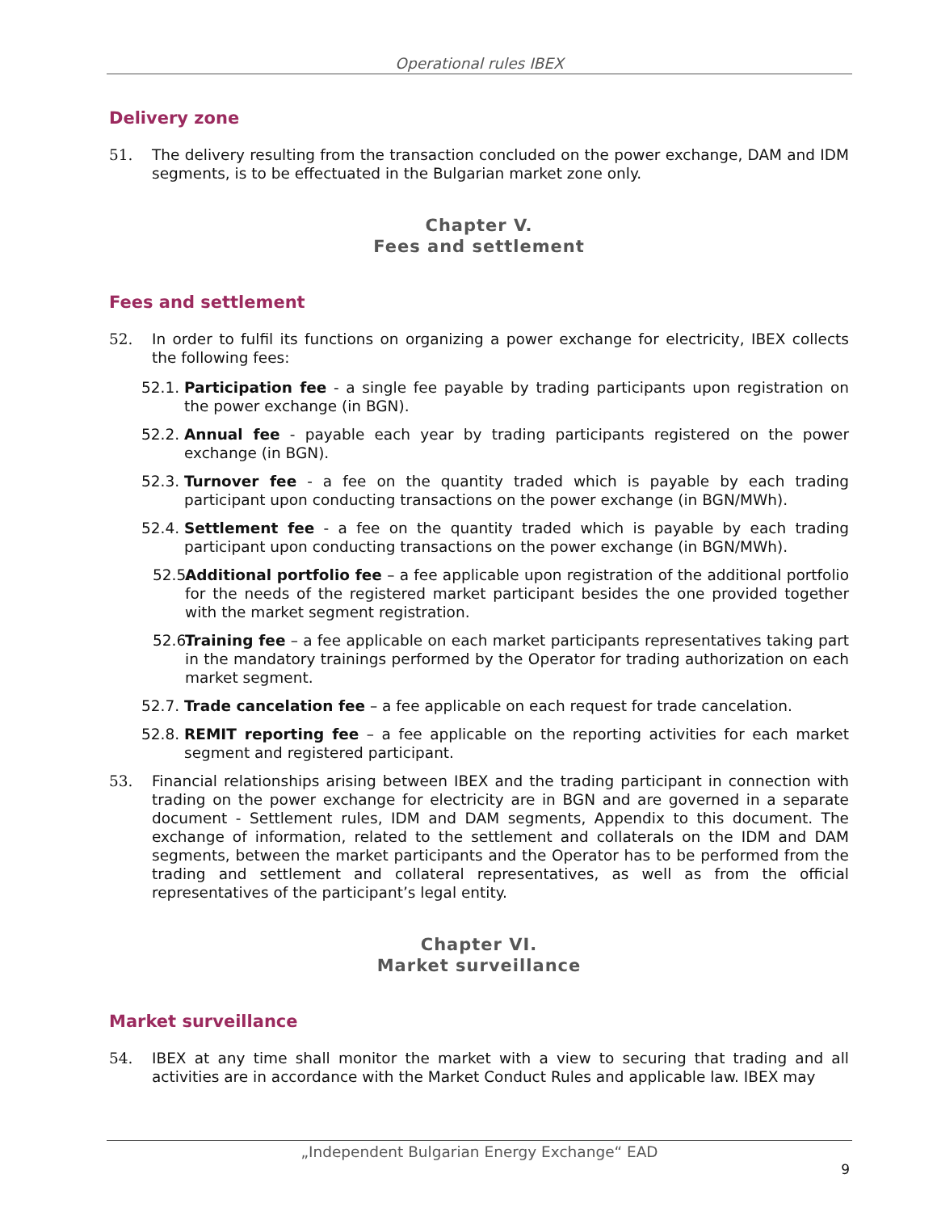Operational rules IBEX
Delivery zone
51. The delivery resulting from the transaction concluded on the power exchange, DAM and IDM segments, is to be effectuated in the Bulgarian market zone only.
Chapter V.
Fees and settlement
Fees and settlement
52. In order to fulfil its functions on organizing a power exchange for electricity, IBEX collects the following fees:
52.1. Participation fee - a single fee payable by trading participants upon registration on the power exchange (in BGN).
52.2. Annual fee - payable each year by trading participants registered on the power exchange (in BGN).
52.3. Turnover fee - a fee on the quantity traded which is payable by each trading participant upon conducting transactions on the power exchange (in BGN/MWh).
52.4. Settlement fee - a fee on the quantity traded which is payable by each trading participant upon conducting transactions on the power exchange (in BGN/MWh).
52.5. Additional portfolio fee – a fee applicable upon registration of the additional portfolio for the needs of the registered market participant besides the one provided together with the market segment registration.
52.6. Training fee – a fee applicable on each market participants representatives taking part in the mandatory trainings performed by the Operator for trading authorization on each market segment.
52.7. Trade cancelation fee – a fee applicable on each request for trade cancelation.
52.8. REMIT reporting fee – a fee applicable on the reporting activities for each market segment and registered participant.
53. Financial relationships arising between IBEX and the trading participant in connection with trading on the power exchange for electricity are in BGN and are governed in a separate document - Settlement rules, IDM and DAM segments, Appendix to this document. The exchange of information, related to the settlement and collaterals on the IDM and DAM segments, between the market participants and the Operator has to be performed from the trading and settlement and collateral representatives, as well as from the official representatives of the participant’s legal entity.
Chapter VI.
Market surveillance
Market surveillance
54. IBEX at any time shall monitor the market with a view to securing that trading and all activities are in accordance with the Market Conduct Rules and applicable law. IBEX may
„Independent Bulgarian Energy Exchange“ EAD
9